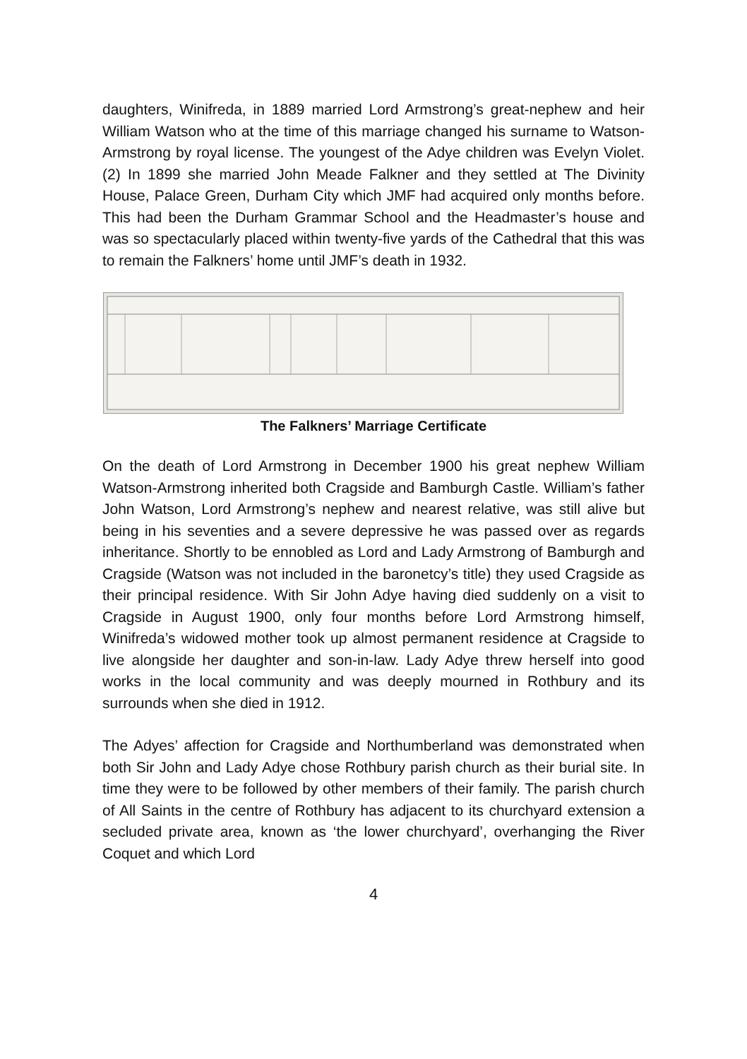daughters, Winifreda, in 1889 married Lord Armstrong’s great-nephew and heir William Watson who at the time of this marriage changed his surname to Watson-Armstrong by royal license. The youngest of the Adye children was Evelyn Violet. (2) In 1899 she married John Meade Falkner and they settled at The Divinity House, Palace Green, Durham City which JMF had acquired only months before. This had been the Durham Grammar School and the Headmaster’s house and was so spectacularly placed within twenty-five yards of the Cathedral that this was to remain the Falkners’ home until JMF’s death in 1932.
The Falkners’ Marriage Certificate
On the death of Lord Armstrong in December 1900 his great nephew William Watson-Armstrong inherited both Cragside and Bamburgh Castle. William’s father John Watson, Lord Armstrong’s nephew and nearest relative, was still alive but being in his seventies and a severe depressive he was passed over as regards inheritance. Shortly to be ennobled as Lord and Lady Armstrong of Bamburgh and Cragside (Watson was not included in the baronetcy’s title) they used Cragside as their principal residence. With Sir John Adye having died suddenly on a visit to Cragside in August 1900, only four months before Lord Armstrong himself, Winifreda’s widowed mother took up almost permanent residence at Cragside to live alongside her daughter and son-in-law. Lady Adye threw herself into good works in the local community and was deeply mourned in Rothbury and its surrounds when she died in 1912.
The Adyes’ affection for Cragside and Northumberland was demonstrated when both Sir John and Lady Adye chose Rothbury parish church as their burial site. In time they were to be followed by other members of their family. The parish church of All Saints in the centre of Rothbury has adjacent to its churchyard extension a secluded private area, known as ‘the lower churchyard’, overhanging the River Coquet and which Lord
4